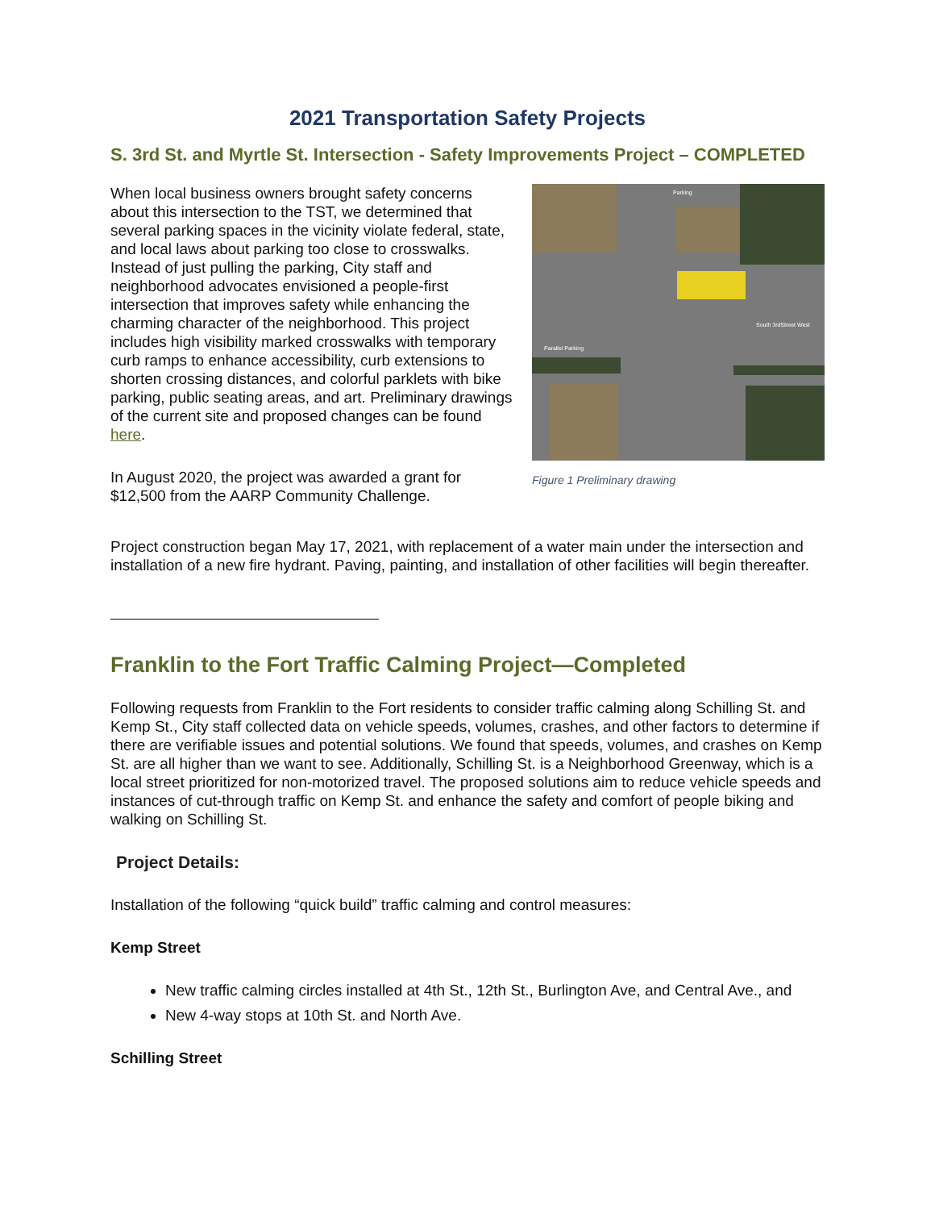2021 Transportation Safety Projects
S. 3rd St. and Myrtle St. Intersection - Safety Improvements Project – COMPLETED
When local business owners brought safety concerns about this intersection to the TST, we determined that several parking spaces in the vicinity violate federal, state, and local laws about parking too close to crosswalks. Instead of just pulling the parking, City staff and neighborhood advocates envisioned a people-first intersection that improves safety while enhancing the charming character of the neighborhood. This project includes high visibility marked crosswalks with temporary curb ramps to enhance accessibility, curb extensions to shorten crossing distances, and colorful parklets with bike parking, public seating areas, and art. Preliminary drawings of the current site and proposed changes can be found here.
In August 2020, the project was awarded a grant for $12,500 from the AARP Community Challenge.
South 3rdStreet West
Parallel Parking
Parking
Figure 1 Preliminary drawing
Project construction began May 17, 2021, with replacement of a water main under the intersection and installation of a new fire hydrant. Paving, painting, and installation of other facilities will begin thereafter.
Franklin to the Fort Traffic Calming Project—Completed
Following requests from Franklin to the Fort residents to consider traffic calming along Schilling St. and Kemp St., City staff collected data on vehicle speeds, volumes, crashes, and other factors to determine if there are verifiable issues and potential solutions. We found that speeds, volumes, and crashes on Kemp St. are all higher than we want to see. Additionally, Schilling St. is a Neighborhood Greenway, which is a local street prioritized for non-motorized travel. The proposed solutions aim to reduce vehicle speeds and instances of cut-through traffic on Kemp St. and enhance the safety and comfort of people biking and walking on Schilling St.
Project Details:
Installation of the following “quick build” traffic calming and control measures:
Kemp Street
New traffic calming circles installed at 4th St., 12th St., Burlington Ave, and Central Ave., and
New 4-way stops at 10th St. and North Ave.
Schilling Street